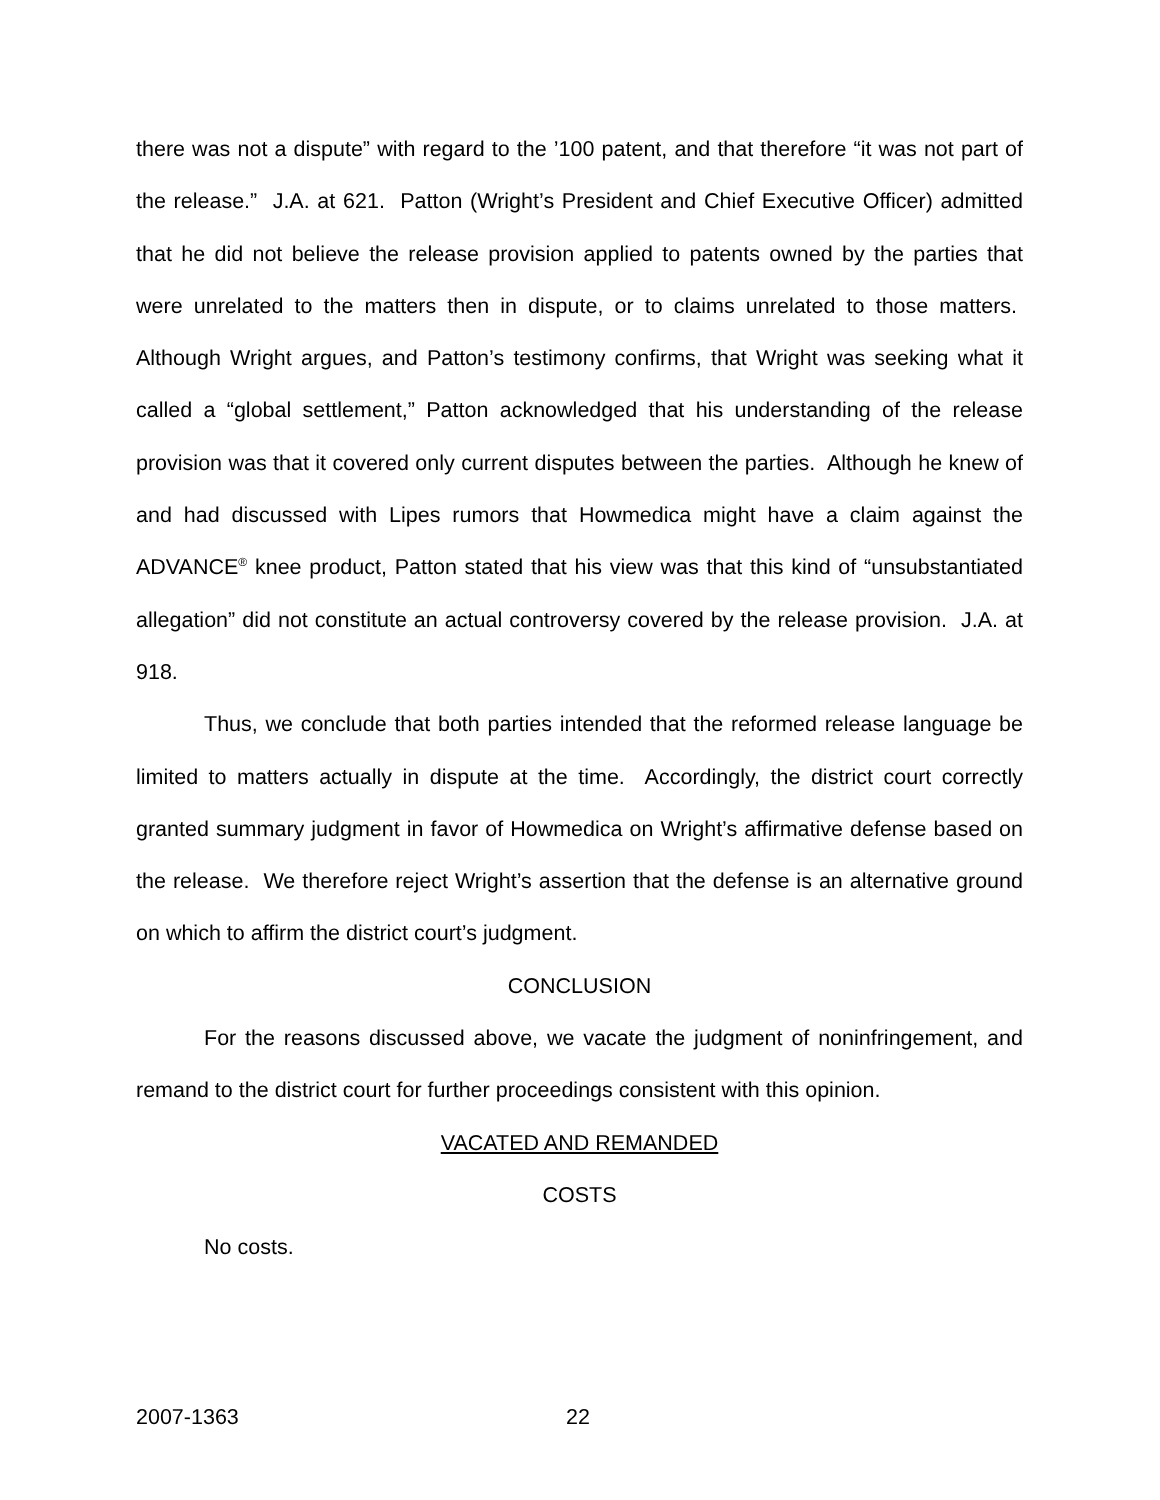there was not a dispute” with regard to the ’100 patent, and that therefore “it was not part of the release.” J.A. at 621. Patton (Wright’s President and Chief Executive Officer) admitted that he did not believe the release provision applied to patents owned by the parties that were unrelated to the matters then in dispute, or to claims unrelated to those matters. Although Wright argues, and Patton’s testimony confirms, that Wright was seeking what it called a “global settlement,” Patton acknowledged that his understanding of the release provision was that it covered only current disputes between the parties. Although he knew of and had discussed with Lipes rumors that Howmedica might have a claim against the ADVANCE<sup>®</sup> knee product, Patton stated that his view was that this kind of “unsubstantiated allegation” did not constitute an actual controversy covered by the release provision. J.A. at 918.
Thus, we conclude that both parties intended that the reformed release language be limited to matters actually in dispute at the time. Accordingly, the district court correctly granted summary judgment in favor of Howmedica on Wright’s affirmative defense based on the release. We therefore reject Wright’s assertion that the defense is an alternative ground on which to affirm the district court’s judgment.
CONCLUSION
For the reasons discussed above, we vacate the judgment of noninfringement, and remand to the district court for further proceedings consistent with this opinion.
VACATED AND REMANDED
COSTS
No costs.
2007-1363 22